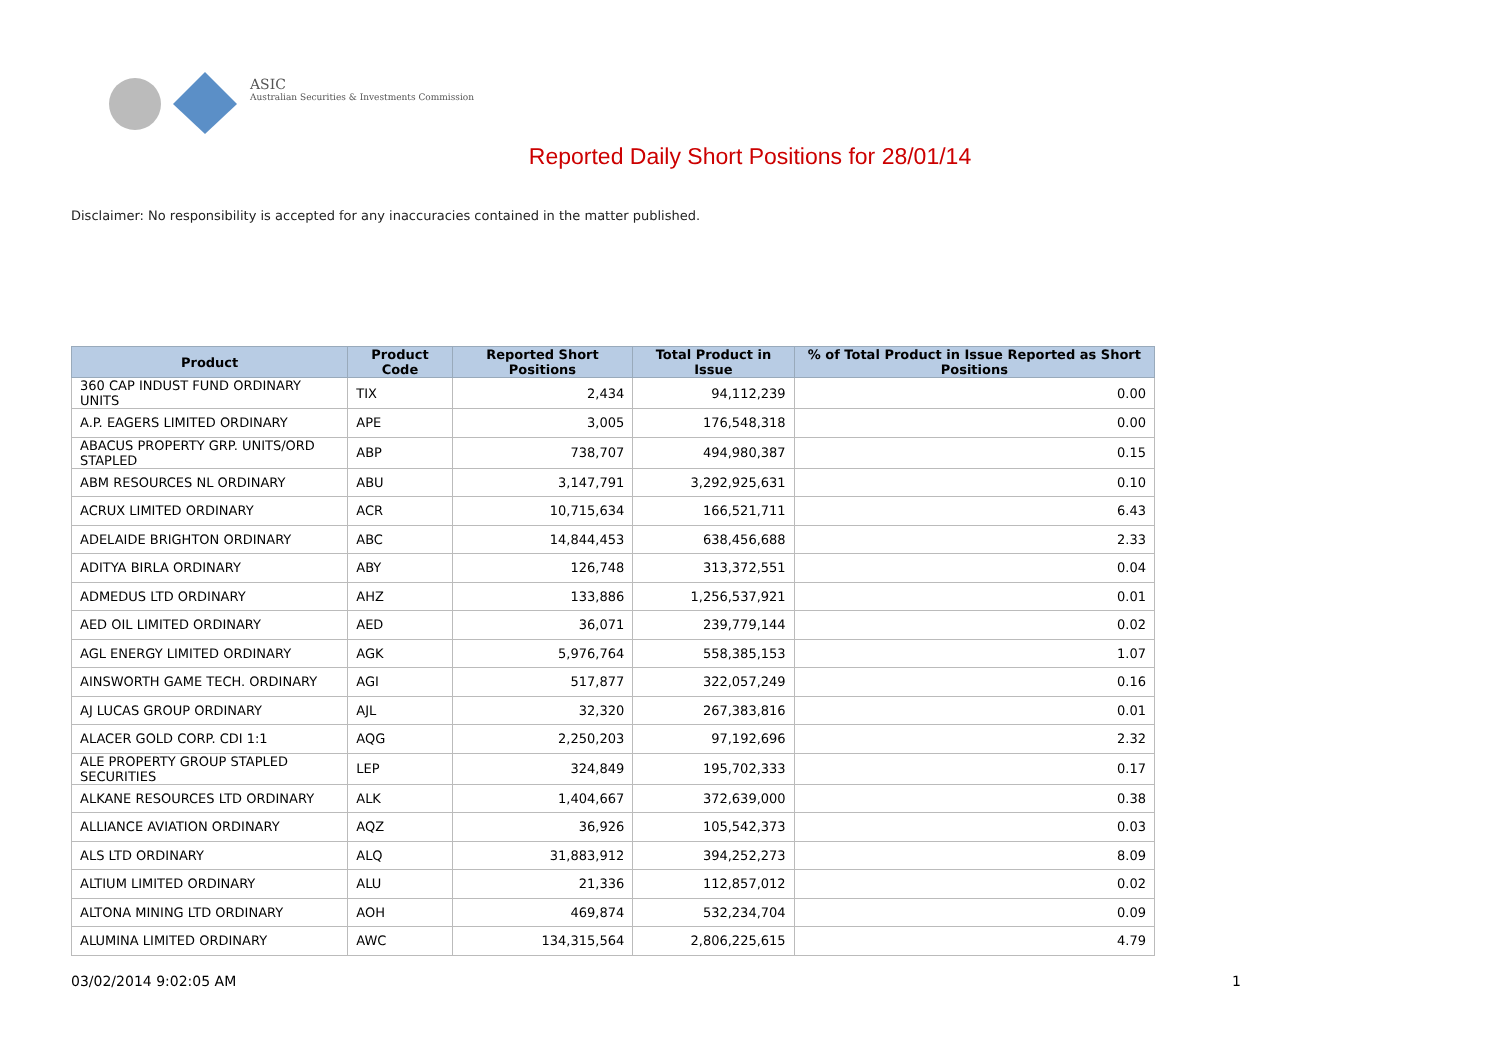ASIC
Australian Securities & Investments Commission
Reported Daily Short Positions for 28/01/14
Disclaimer: No responsibility is accepted for any inaccuracies contained in the matter published.
| Product | Product Code | Reported Short Positions | Total Product in Issue | % of Total Product in Issue Reported as Short Positions |
| --- | --- | --- | --- | --- |
| 360 CAP INDUST FUND ORDINARY UNITS | TIX | 2,434 | 94,112,239 | 0.00 |
| A.P. EAGERS LIMITED ORDINARY | APE | 3,005 | 176,548,318 | 0.00 |
| ABACUS PROPERTY GRP. UNITS/ORD STAPLED | ABP | 738,707 | 494,980,387 | 0.15 |
| ABM RESOURCES NL ORDINARY | ABU | 3,147,791 | 3,292,925,631 | 0.10 |
| ACRUX LIMITED ORDINARY | ACR | 10,715,634 | 166,521,711 | 6.43 |
| ADELAIDE BRIGHTON ORDINARY | ABC | 14,844,453 | 638,456,688 | 2.33 |
| ADITYA BIRLA ORDINARY | ABY | 126,748 | 313,372,551 | 0.04 |
| ADMEDUS LTD ORDINARY | AHZ | 133,886 | 1,256,537,921 | 0.01 |
| AED OIL LIMITED ORDINARY | AED | 36,071 | 239,779,144 | 0.02 |
| AGL ENERGY LIMITED ORDINARY | AGK | 5,976,764 | 558,385,153 | 1.07 |
| AINSWORTH GAME TECH. ORDINARY | AGI | 517,877 | 322,057,249 | 0.16 |
| AJ LUCAS GROUP ORDINARY | AJL | 32,320 | 267,383,816 | 0.01 |
| ALACER GOLD CORP. CDI 1:1 | AQG | 2,250,203 | 97,192,696 | 2.32 |
| ALE PROPERTY GROUP STAPLED SECURITIES | LEP | 324,849 | 195,702,333 | 0.17 |
| ALKANE RESOURCES LTD ORDINARY | ALK | 1,404,667 | 372,639,000 | 0.38 |
| ALLIANCE AVIATION ORDINARY | AQZ | 36,926 | 105,542,373 | 0.03 |
| ALS LTD ORDINARY | ALQ | 31,883,912 | 394,252,273 | 8.09 |
| ALTIUM LIMITED ORDINARY | ALU | 21,336 | 112,857,012 | 0.02 |
| ALTONA MINING LTD ORDINARY | AOH | 469,874 | 532,234,704 | 0.09 |
| ALUMINA LIMITED ORDINARY | AWC | 134,315,564 | 2,806,225,615 | 4.79 |
03/02/2014 9:02:05 AM 1